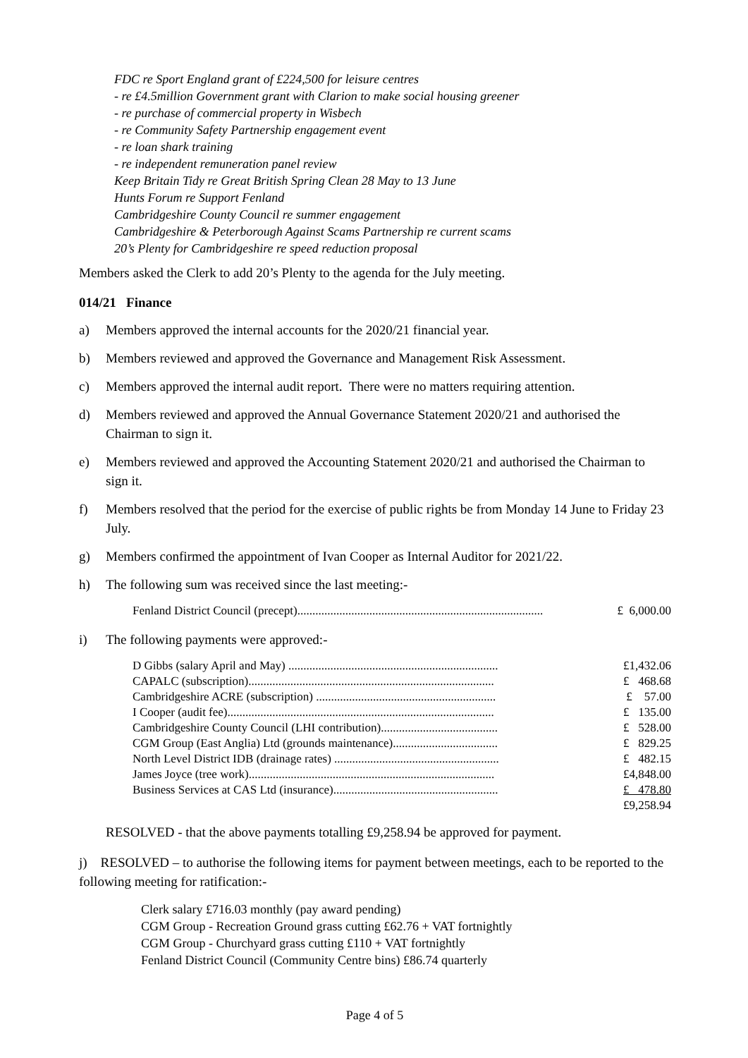FDC re Sport England grant of £224,500 for leisure centres
- re £4.5million Government grant with Clarion to make social housing greener
- re purchase of commercial property in Wisbech
- re Community Safety Partnership engagement event
- re loan shark training
- re independent remuneration panel review
Keep Britain Tidy re Great British Spring Clean 28 May to 13 June
Hunts Forum re Support Fenland
Cambridgeshire County Council re summer engagement
Cambridgeshire & Peterborough Against Scams Partnership re current scams
20’s Plenty for Cambridgeshire re speed reduction proposal
Members asked the Clerk to add 20’s Plenty to the agenda for the July meeting.
014/21 Finance
a) Members approved the internal accounts for the 2020/21 financial year.
b) Members reviewed and approved the Governance and Management Risk Assessment.
c) Members approved the internal audit report. There were no matters requiring attention.
d) Members reviewed and approved the Annual Governance Statement 2020/21 and authorised the Chairman to sign it.
e) Members reviewed and approved the Accounting Statement 2020/21 and authorised the Chairman to sign it.
f) Members resolved that the period for the exercise of public rights be from Monday 14 June to Friday 23 July.
g) Members confirmed the appointment of Ivan Cooper as Internal Auditor for 2021/22.
h) The following sum was received since the last meeting:-
| Fenland District Council (precept).................................................................................. | £ 6,000.00 |
i) The following payments were approved:-
| D Gibbs (salary April and May) ...................................................................... | £1,432.06 |
| CAPALC (subscription).................................................................................. | £ 468.68 |
| Cambridgeshire ACRE (subscription) ............................................................ | £ 57.00 |
| I Cooper (audit fee)......................................................................................... | £ 135.00 |
| Cambridgeshire County Council (LHI contribution)....................................... | £ 528.00 |
| CGM Group (East Anglia) Ltd (grounds maintenance)................................... | £ 829.25 |
| North Level District IDB (drainage rates) ....................................................... | £ 482.15 |
| James Joyce (tree work).................................................................................. | £4,848.00 |
| Business Services at CAS Ltd (insurance)....................................................... | £ 478.80 |
| | £9,258.94 |
RESOLVED - that the above payments totalling £9,258.94 be approved for payment.
j) RESOLVED – to authorise the following items for payment between meetings, each to be reported to the following meeting for ratification:-
Clerk salary £716.03 monthly (pay award pending)
CGM Group - Recreation Ground grass cutting £62.76 + VAT fortnightly
CGM Group - Churchyard grass cutting £110 + VAT fortnightly
Fenland District Council (Community Centre bins) £86.74 quarterly
Page 4 of 5